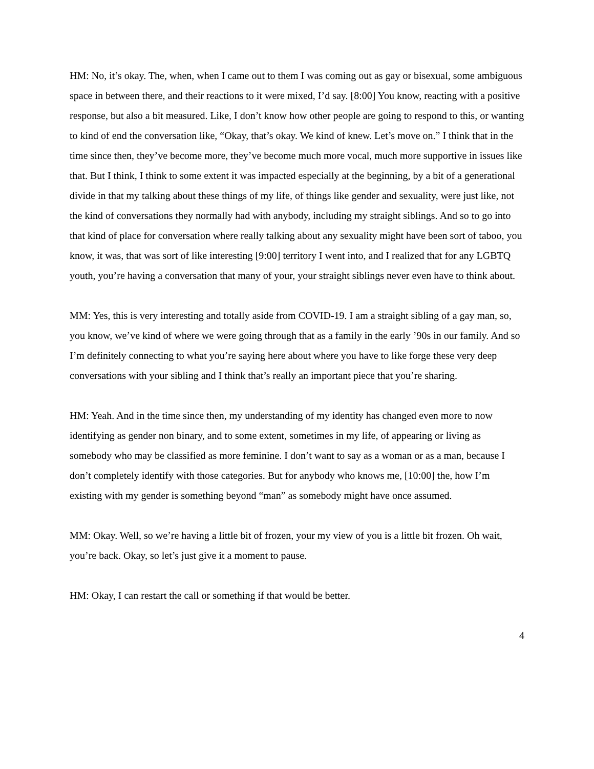HM: No, it’s okay. The, when, when I came out to them I was coming out as gay or bisexual, some ambiguous space in between there, and their reactions to it were mixed, I’d say. [8:00] You know, reacting with a positive response, but also a bit measured. Like, I don’t know how other people are going to respond to this, or wanting to kind of end the conversation like, “Okay, that’s okay. We kind of knew. Let’s move on.” I think that in the time since then, they’ve become more, they’ve become much more vocal, much more supportive in issues like that. But I think, I think to some extent it was impacted especially at the beginning, by a bit of a generational divide in that my talking about these things of my life, of things like gender and sexuality, were just like, not the kind of conversations they normally had with anybody, including my straight siblings. And so to go into that kind of place for conversation where really talking about any sexuality might have been sort of taboo, you know, it was, that was sort of like interesting [9:00] territory I went into, and I realized that for any LGBTQ youth, you’re having a conversation that many of your, your straight siblings never even have to think about.
MM: Yes, this is very interesting and totally aside from COVID-19. I am a straight sibling of a gay man, so, you know, we’ve kind of where we were going through that as a family in the early ’90s in our family. And so I’m definitely connecting to what you’re saying here about where you have to like forge these very deep conversations with your sibling and I think that’s really an important piece that you’re sharing.
HM: Yeah. And in the time since then, my understanding of my identity has changed even more to now identifying as gender non binary, and to some extent, sometimes in my life, of appearing or living as somebody who may be classified as more feminine. I don’t want to say as a woman or as a man, because I don’t completely identify with those categories. But for anybody who knows me, [10:00] the, how I’m existing with my gender is something beyond “man” as somebody might have once assumed.
MM: Okay. Well, so we’re having a little bit of frozen, your my view of you is a little bit frozen. Oh wait, you’re back. Okay, so let’s just give it a moment to pause.
HM: Okay, I can restart the call or something if that would be better.
4